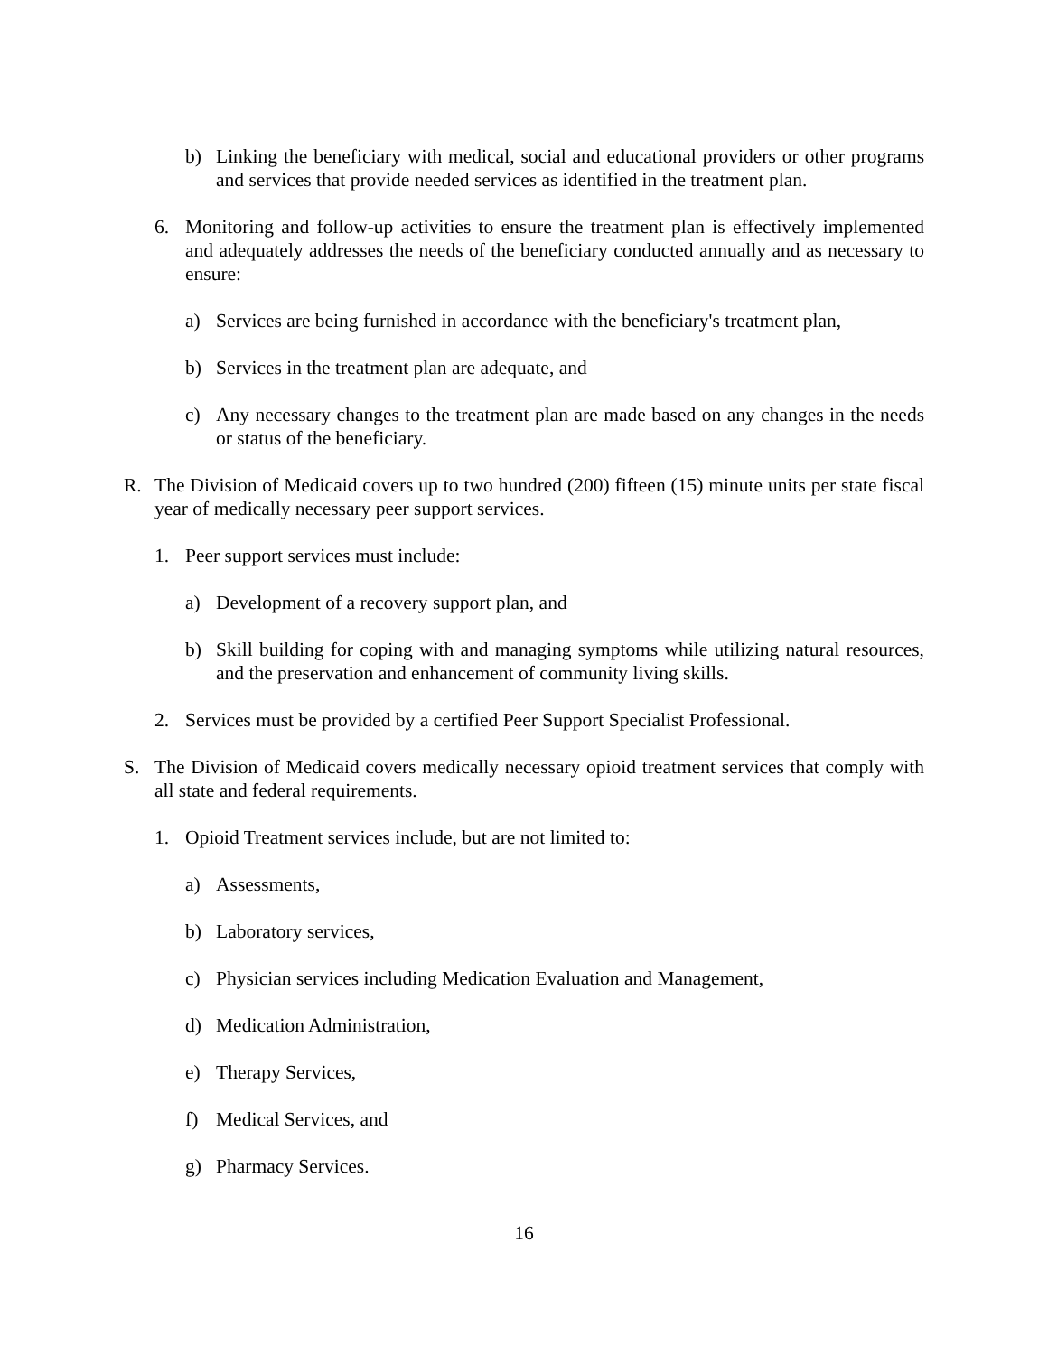b) Linking the beneficiary with medical, social and educational providers or other programs and services that provide needed services as identified in the treatment plan.
6. Monitoring and follow-up activities to ensure the treatment plan is effectively implemented and adequately addresses the needs of the beneficiary conducted annually and as necessary to ensure:
a) Services are being furnished in accordance with the beneficiary's treatment plan,
b) Services in the treatment plan are adequate, and
c) Any necessary changes to the treatment plan are made based on any changes in the needs or status of the beneficiary.
R. The Division of Medicaid covers up to two hundred (200) fifteen (15) minute units per state fiscal year of medically necessary peer support services.
1. Peer support services must include:
a) Development of a recovery support plan, and
b) Skill building for coping with and managing symptoms while utilizing natural resources, and the preservation and enhancement of community living skills.
2. Services must be provided by a certified Peer Support Specialist Professional.
S. The Division of Medicaid covers medically necessary opioid treatment services that comply with all state and federal requirements.
1. Opioid Treatment services include, but are not limited to:
a) Assessments,
b) Laboratory services,
c) Physician services including Medication Evaluation and Management,
d) Medication Administration,
e) Therapy Services,
f) Medical Services, and
g) Pharmacy Services.
16